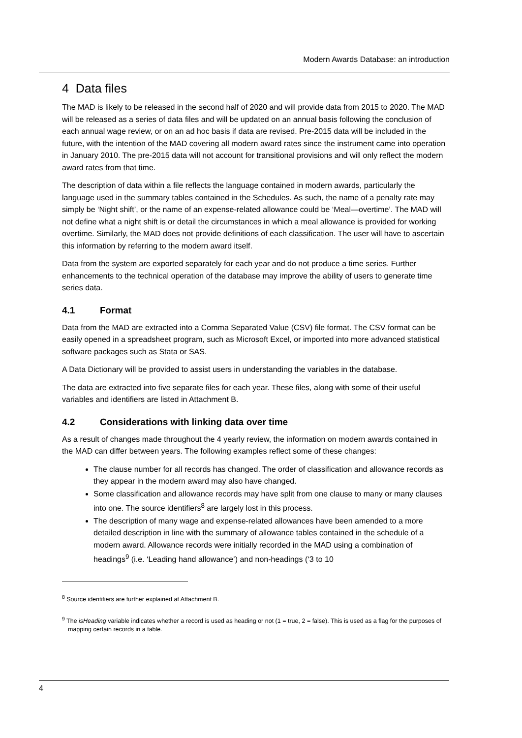Modern Awards Database: an introduction
4 Data files
The MAD is likely to be released in the second half of 2020 and will provide data from 2015 to 2020. The MAD will be released as a series of data files and will be updated on an annual basis following the conclusion of each annual wage review, or on an ad hoc basis if data are revised. Pre-2015 data will be included in the future, with the intention of the MAD covering all modern award rates since the instrument came into operation in January 2010. The pre-2015 data will not account for transitional provisions and will only reflect the modern award rates from that time.
The description of data within a file reflects the language contained in modern awards, particularly the language used in the summary tables contained in the Schedules. As such, the name of a penalty rate may simply be ‘Night shift’, or the name of an expense-related allowance could be ‘Meal—overtime’. The MAD will not define what a night shift is or detail the circumstances in which a meal allowance is provided for working overtime. Similarly, the MAD does not provide definitions of each classification. The user will have to ascertain this information by referring to the modern award itself.
Data from the system are exported separately for each year and do not produce a time series. Further enhancements to the technical operation of the database may improve the ability of users to generate time series data.
4.1 Format
Data from the MAD are extracted into a Comma Separated Value (CSV) file format. The CSV format can be easily opened in a spreadsheet program, such as Microsoft Excel, or imported into more advanced statistical software packages such as Stata or SAS.
A Data Dictionary will be provided to assist users in understanding the variables in the database.
The data are extracted into five separate files for each year. These files, along with some of their useful variables and identifiers are listed in Attachment B.
4.2 Considerations with linking data over time
As a result of changes made throughout the 4 yearly review, the information on modern awards contained in the MAD can differ between years. The following examples reflect some of these changes:
The clause number for all records has changed. The order of classification and allowance records as they appear in the modern award may also have changed.
Some classification and allowance records may have split from one clause to many or many clauses into one. The source identifiers<sup>8</sup> are largely lost in this process.
The description of many wage and expense-related allowances have been amended to a more detailed description in line with the summary of allowance tables contained in the schedule of a modern award. Allowance records were initially recorded in the MAD using a combination of headings<sup>9</sup> (i.e. ‘Leading hand allowance’) and non-headings (‘3 to 10
<sup>8</sup> Source identifiers are further explained at Attachment B.
<sup>9</sup> The isHeading variable indicates whether a record is used as heading or not (1 = true, 2 = false). This is used as a flag for the purposes of mapping certain records in a table.
4